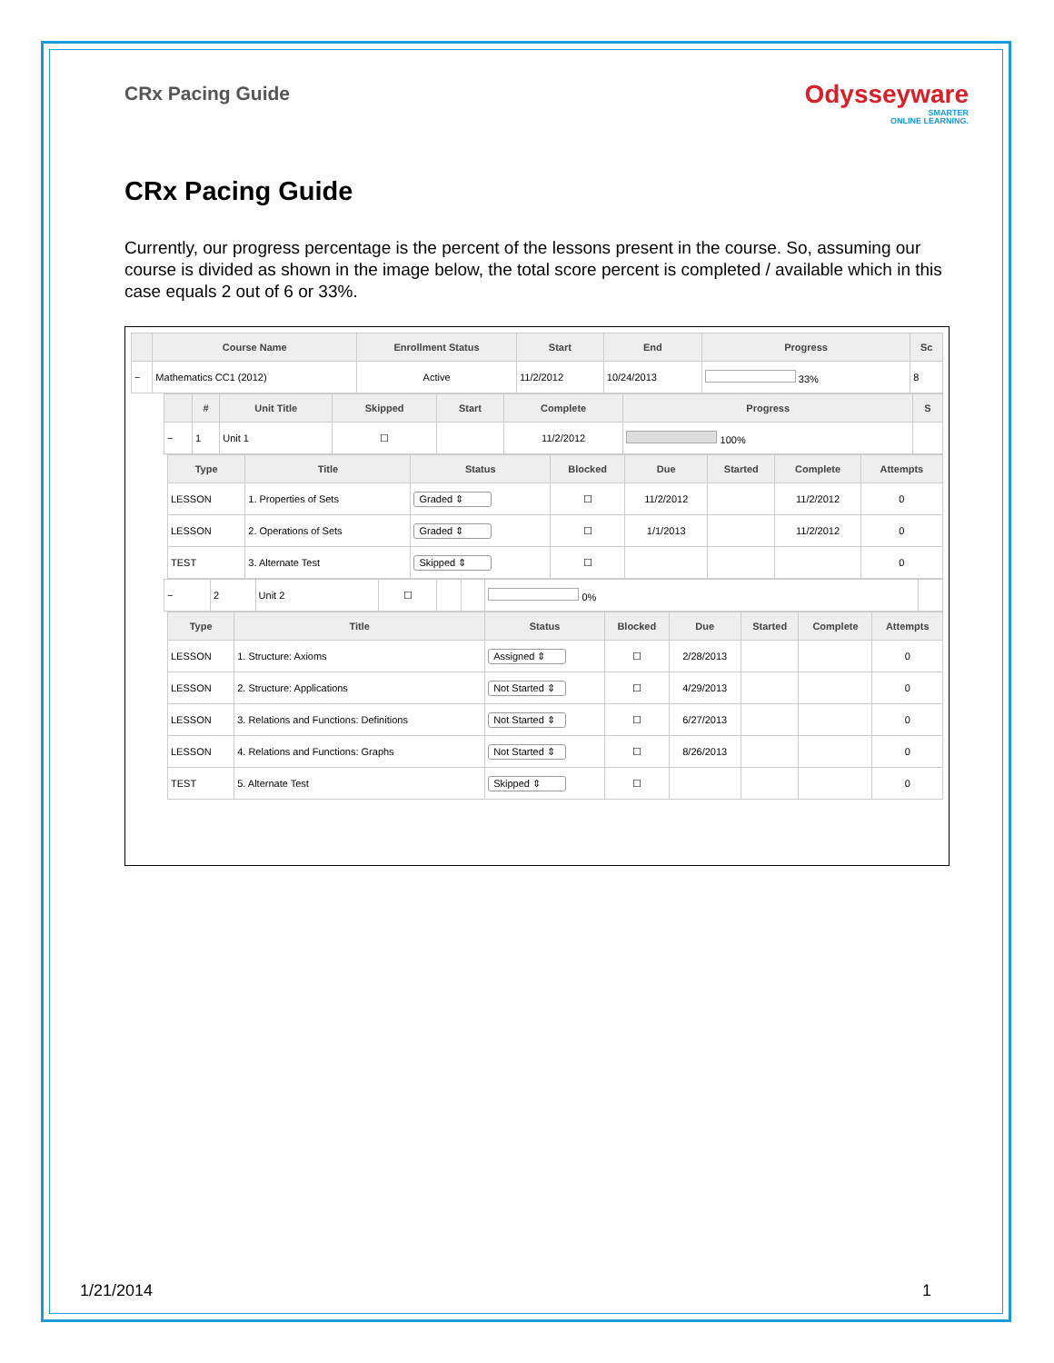CRx Pacing Guide
Odysseyware
SMARTER
ONLINE LEARNING.
CRx Pacing Guide
Currently, our progress percentage is the percent of the lessons present in the course. So, assuming our course is divided as shown in the image below, the total score percent is completed / available which in this case equals 2 out of 6 or 33%.
| | Course Name | Enrollment Status | Start | End | Progress | Sc |
| --- | --- | --- | --- | --- | --- | --- |
| − | Mathematics CC1 (2012) | Active | 11/2/2012 | 10/24/2013 | 33% | 8 |
| | # | Unit Title | Skipped | Start | Complete | Progress | S |
| --- | --- | --- | --- | --- | --- | --- | --- |
| − | 1 | Unit 1 | ☐ | | 11/2/2012 | 100% | |
| Type | Title | Status | Blocked | Due | Started | Complete | Attempts |
| --- | --- | --- | --- | --- | --- | --- | --- |
| LESSON | 1. Properties of Sets | Graded ⇕ | ☐ | 11/2/2012 | | 11/2/2012 | 0 |
| LESSON | 2. Operations of Sets | Graded ⇕ | ☐ | 1/1/2013 | | 11/2/2012 | 0 |
| TEST | 3. Alternate Test | Skipped ⇕ | ☐ | | | | 0 |
| − | 2 | Unit 2 | ☐ | | | 0% | |
| Type | Title | Status | Blocked | Due | Started | Complete | Attempts |
| --- | --- | --- | --- | --- | --- | --- | --- |
| LESSON | 1. Structure: Axioms | Assigned ⇕ | ☐ | 2/28/2013 | | | 0 |
| LESSON | 2. Structure: Applications | Not Started ⇕ | ☐ | 4/29/2013 | | | 0 |
| LESSON | 3. Relations and Functions: Definitions | Not Started ⇕ | ☐ | 6/27/2013 | | | 0 |
| LESSON | 4. Relations and Functions: Graphs | Not Started ⇕ | ☐ | 8/26/2013 | | | 0 |
| TEST | 5. Alternate Test | Skipped ⇕ | ☐ | | | | 0 |
1/21/2014 1